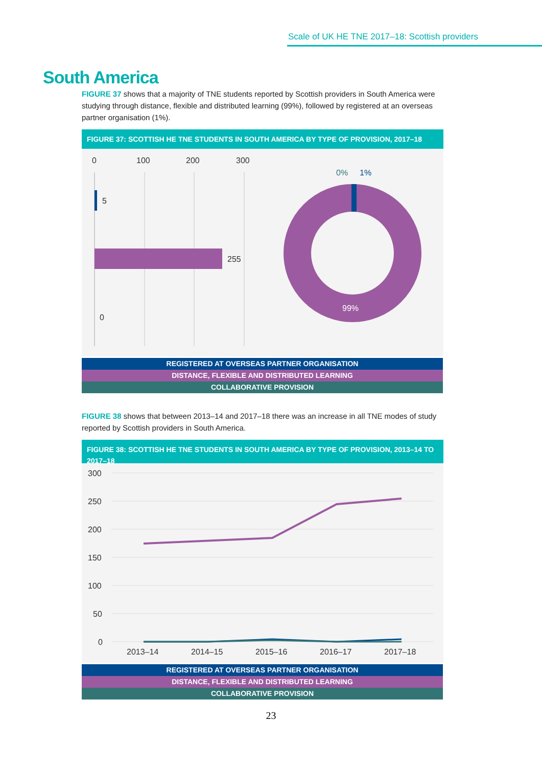Scale of UK HE TNE 2017–18: Scottish providers
South America
FIGURE 37 shows that a majority of TNE students reported by Scottish providers in South America were studying through distance, flexible and distributed learning (99%), followed by registered at an overseas partner organisation (1%).
FIGURE 37: SCOTTISH HE TNE STUDENTS IN SOUTH AMERICA BY TYPE OF PROVISION, 2017–18
0
100
200
300
5
255
0
0%
1%
99%
REGISTERED AT OVERSEAS PARTNER ORGANISATION
DISTANCE, FLEXIBLE AND DISTRIBUTED LEARNING
COLLABORATIVE PROVISION
FIGURE 38 shows that between 2013–14 and 2017–18 there was an increase in all TNE modes of study reported by Scottish providers in South America.
FIGURE 38: SCOTTISH HE TNE STUDENTS IN SOUTH AMERICA BY TYPE OF PROVISION, 2013–14 TO 2017–18
300
250
200
150
100
50
0
2013–14
2014–15
2015–16
2016–17
2017–18
REGISTERED AT OVERSEAS PARTNER ORGANISATION
DISTANCE, FLEXIBLE AND DISTRIBUTED LEARNING
COLLABORATIVE PROVISION
23